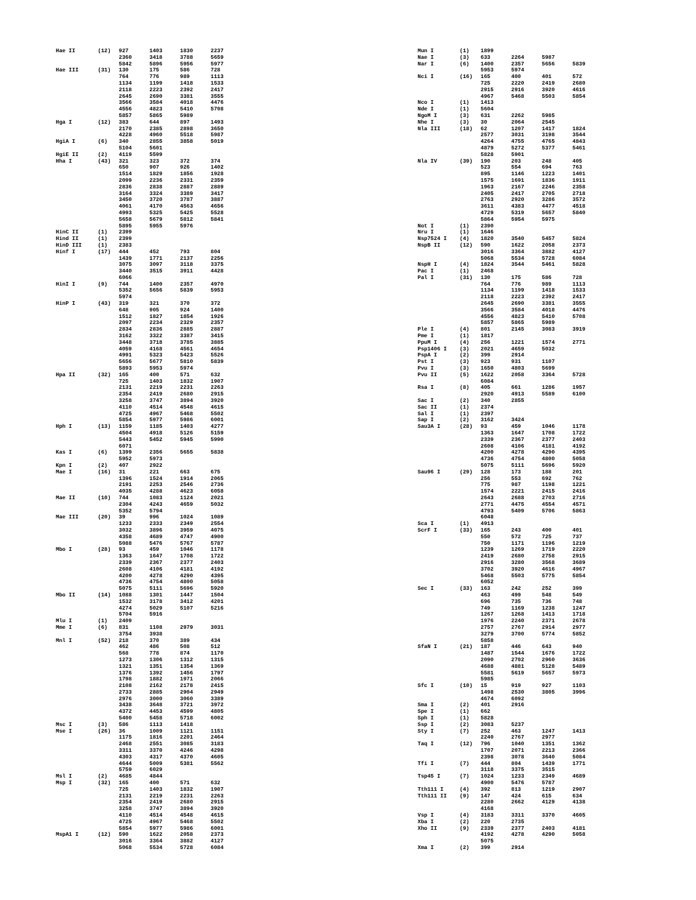| Hae II | (12) | 927 | 1403 | 1830 | 2237 |
| | | 2360 | 3418 | 3788 | 5659 |
| | | 5842 | 5896 | 5956 | 5977 |
| Hae III | (31) | 130 | 175 | 586 | 728 |
| | | 764 | 776 | 989 | 1113 |
| | | 1134 | 1199 | 1418 | 1533 |
| | | 2118 | 2223 | 2392 | 2417 |
| | | 2645 | 2690 | 3381 | 3555 |
| | | 3566 | 3584 | 4018 | 4476 |
| | | 4556 | 4823 | 5410 | 5708 |
| | | 5857 | 5865 | 5989 | |
| Hga I | (12) | 383 | 644 | 897 | 1493 |
| | | 2170 | 2385 | 2898 | 3650 |
| | | 4228 | 4960 | 5518 | 5987 |
| HgiA I | (6) | 340 | 2855 | 3858 | 5019 |
| | | 5104 | 5601 | | |
| HgiE II | (2) | 4119 | 5599 | | |
| Hha I | (43) | 321 | 323 | 372 | 374 |
| | | 650 | 907 | 926 | 1402 |
| | | 1514 | 1829 | 1856 | 1928 |
| | | 2099 | 2236 | 2331 | 2359 |
| | | 2836 | 2838 | 2887 | 2889 |
| | | 3164 | 3324 | 3389 | 3417 |
| | | 3450 | 3720 | 3787 | 3887 |
| | | 4061 | 4170 | 4563 | 4656 |
| | | 4993 | 5325 | 5425 | 5528 |
| | | 5658 | 5679 | 5812 | 5841 |
| | | 5895 | 5955 | 5976 | |
| HinC II | (1) | 2399 | | | |
| Hind II | (1) | 2399 | | | |
| HinD III | (1) | 2383 | | | |
| Hinf I | (17) | 444 | 452 | 793 | 804 |
| | | 1439 | 1771 | 2137 | 2256 |
| | | 3075 | 3097 | 3118 | 3375 |
| | | 3440 | 3515 | 3911 | 4428 |
| | | 6066 | | | |
| HinI I | (9) | 744 | 1400 | 2357 | 4970 |
| | | 5352 | 5656 | 5839 | 5953 |
| | | 5974 | | | |
| HinP I | (43) | 319 | 321 | 370 | 372 |
| | | 648 | 905 | 924 | 1400 |
| | | 1512 | 1827 | 1854 | 1926 |
| | | 2097 | 2234 | 2329 | 2357 |
| | | 2834 | 2836 | 2885 | 2887 |
| | | 3162 | 3322 | 3387 | 3415 |
| | | 3448 | 3718 | 3785 | 3885 |
| | | 4059 | 4168 | 4561 | 4654 |
| | | 4991 | 5323 | 5423 | 5526 |
| | | 5656 | 5677 | 5810 | 5839 |
| | | 5893 | 5953 | 5974 | |
| Hpa II | (32) | 165 | 400 | 571 | 632 |
| | | 725 | 1403 | 1832 | 1907 |
| | | 2131 | 2219 | 2231 | 2263 |
| | | 2354 | 2419 | 2680 | 2915 |
| | | 3258 | 3747 | 3894 | 3920 |
| | | 4110 | 4514 | 4548 | 4615 |
| | | 4725 | 4967 | 5468 | 5502 |
| | | 5854 | 5977 | 5986 | 6001 |
| Hph I | (13) | 1159 | 1185 | 1403 | 4277 |
| | | 4504 | 4918 | 5126 | 5159 |
| | | 5443 | 5452 | 5945 | 5990 |
| | | 6071 | | | |
| Kas I | (6) | 1399 | 2356 | 5655 | 5838 |
| | | 5952 | 5973 | | |
| Kpn I | (2) | 407 | 2922 | | |
| Mae I | (16) | 31 | 221 | 663 | 675 |
| | | 1396 | 1524 | 1914 | 2065 |
| | | 2191 | 2253 | 2546 | 2736 |
| | | 4035 | 4288 | 4623 | 6058 |
| Mae II | (10) | 744 | 1083 | 1124 | 2021 |
| | | 2304 | 4243 | 4659 | 5032 |
| | | 5352 | 5794 | | |
| Mae III | (20) | 39 | 996 | 1024 | 1089 |
| | | 1233 | 2333 | 2349 | 2554 |
| | | 3032 | 3896 | 3959 | 4075 |
| | | 4358 | 4689 | 4747 | 4900 |
| | | 5088 | 5476 | 5767 | 5787 |
| Mbo I | (28) | 93 | 459 | 1046 | 1178 |
| | | 1363 | 1647 | 1708 | 1722 |
| | | 2339 | 2367 | 2377 | 2403 |
| | | 2608 | 4106 | 4181 | 4192 |
| | | 4200 | 4278 | 4290 | 4395 |
| | | 4736 | 4754 | 4800 | 5058 |
| | | 5075 | 5111 | 5696 | 5920 |
| Mbo II | (14) | 1088 | 1301 | 1447 | 1504 |
| | | 1532 | 3178 | 3412 | 4201 |
| | | 4274 | 5029 | 5107 | 5216 |
| | | 5704 | 5916 | | |
| Mlu I | (1) | 2409 | | | |
| Mme I | (6) | 831 | 1108 | 2979 | 3031 |
| | | 3754 | 3938 | | |
| Mnl I | (52) | 218 | 370 | 389 | 434 |
| | | 462 | 486 | 508 | 512 |
| | | 568 | 778 | 874 | 1170 |
| | | 1273 | 1306 | 1312 | 1315 |
| | | 1321 | 1351 | 1354 | 1369 |
| | | 1376 | 1392 | 1456 | 1797 |
| | | 1798 | 1882 | 1971 | 2066 |
| | | 2108 | 2162 | 2178 | 2415 |
| | | 2733 | 2885 | 2904 | 2949 |
| | | 2976 | 3000 | 3060 | 3389 |
| | | 3438 | 3648 | 3721 | 3972 |
| | | 4372 | 4453 | 4599 | 4805 |
| | | 5400 | 5458 | 5718 | 6002 |
| Msc I | (3) | 586 | 1113 | 1418 | |
| Mse I | (26) | 36 | 1009 | 1121 | 1151 |
| | | 1175 | 1816 | 2201 | 2464 |
| | | 2468 | 2551 | 3085 | 3183 |
| | | 3311 | 3370 | 4246 | 4298 |
| | | 4303 | 4317 | 4370 | 4605 |
| | | 4644 | 5009 | 5381 | 5562 |
| | | 5759 | 6029 | | |
| Msl I | (2) | 4685 | 4844 | | |
| Msp I | (32) | 165 | 400 | 571 | 632 |
| | | 725 | 1403 | 1832 | 1907 |
| | | 2131 | 2219 | 2231 | 2263 |
| | | 2354 | 2419 | 2680 | 2915 |
| | | 3258 | 3747 | 3894 | 3920 |
| | | 4110 | 4514 | 4548 | 4615 |
| | | 4725 | 4967 | 5468 | 5502 |
| | | 5854 | 5977 | 5986 | 6001 |
| MspA1 I | (12) | 590 | 1622 | 2058 | 2373 |
| | | 3016 | 3364 | 3882 | 4127 |
| | | 5068 | 5534 | 5728 | 6084 |
| Mun I | (1) | 1899 | | | |
| Nae I | (3) | 633 | 2264 | 5987 | |
| Nar I | (6) | 1400 | 2357 | 5656 | 5839 |
| | | 5953 | 5974 | | |
| Nci I | (16) | 165 | 400 | 401 | 572 |
| | | 725 | 2220 | 2419 | 2680 |
| | | 2915 | 2916 | 3920 | 4616 |
| | | 4967 | 5468 | 5503 | 5854 |
| Nco I | (1) | 1413 | | | |
| Nde I | (1) | 5604 | | | |
| NgoM I | (3) | 631 | 2262 | 5985 | |
| Nhe I | (3) | 30 | 2064 | 2545 | |
| Nla III | (18) | 62 | 1207 | 1417 | 1824 |
| | | 2577 | 3031 | 3198 | 3544 |
| | | 4264 | 4755 | 4765 | 4843 |
| | | 4879 | 5272 | 5377 | 5461 |
| | | 5828 | 5901 | | |
| Nla IV | (39) | 190 | 203 | 248 | 405 |
| | | 523 | 554 | 694 | 763 |
| | | 895 | 1146 | 1223 | 1401 |
| | | 1575 | 1691 | 1836 | 1911 |
| | | 1963 | 2167 | 2246 | 2358 |
| | | 2405 | 2417 | 2705 | 2718 |
| | | 2763 | 2920 | 3286 | 3572 |
| | | 3611 | 4383 | 4477 | 4518 |
| | | 4729 | 5319 | 5657 | 5840 |
| | | 5864 | 5954 | 5975 | |
| Not I | (1) | 2390 | | | |
| Nru I | (1) | 1646 | | | |
| Nsp7524 I | (4) | 1820 | 3540 | 5457 | 5824 |
| NspB II | (12) | 590 | 1622 | 2058 | 2373 |
| | | 3016 | 3364 | 3882 | 4127 |
| | | 5068 | 5534 | 5728 | 6084 |
| NspH I | (4) | 1824 | 3544 | 5461 | 5828 |
| Pac I | (1) | 2468 | | | |
| Pal I | (31) | 130 | 175 | 586 | 728 |
| | | 764 | 776 | 989 | 1113 |
| | | 1134 | 1199 | 1418 | 1533 |
| | | 2118 | 2223 | 2392 | 2417 |
| | | 2645 | 2690 | 3381 | 3555 |
| | | 3566 | 3584 | 4018 | 4476 |
| | | 4556 | 4823 | 5410 | 5708 |
| | | 5857 | 5865 | 5989 | |
| Ple I | (4) | 801 | 2145 | 3083 | 3919 |
| Pme I | (1) | 1817 | | | |
| PpuM I | (4) | 256 | 1221 | 1574 | 2771 |
| Psp1406 I | (3) | 2021 | 4659 | 5032 | |
| PspA I | (2) | 399 | 2914 | | |
| Pst I | (3) | 923 | 931 | 1107 | |
| Pvu I | (3) | 1650 | 4803 | 5699 | |
| Pvu II | (5) | 1622 | 2058 | 3364 | 5728 |
| | | 6084 | | | |
| Rsa I | (8) | 405 | 661 | 1286 | 1957 |
| | | 2920 | 4913 | 5589 | 6100 |
| Sac I | (2) | 340 | 2855 | | |
| Sac II | (1) | 2374 | | | |
| Sal I | (1) | 2397 | | | |
| Sap I | (2) | 3162 | 3424 | | |
| Sau3A I | (28) | 93 | 459 | 1046 | 1178 |
| | | 1363 | 1647 | 1708 | 1722 |
| | | 2339 | 2367 | 2377 | 2403 |
| | | 2608 | 4106 | 4181 | 4192 |
| | | 4200 | 4278 | 4290 | 4395 |
| | | 4736 | 4754 | 4800 | 5058 |
| | | 5075 | 5111 | 5696 | 5920 |
| Sau96 I | (29) | 128 | 173 | 188 | 201 |
| | | 256 | 553 | 692 | 762 |
| | | 775 | 987 | 1198 | 1221 |
| | | 1574 | 2221 | 2415 | 2416 |
| | | 2643 | 2688 | 2703 | 2716 |
| | | 2771 | 4475 | 4554 | 4571 |
| | | 4793 | 5409 | 5706 | 5863 |
| | | 6048 | | | |
| Sca I | (1) | 4913 | | | |
| ScrF I | (33) | 165 | 243 | 400 | 401 |
| | | 550 | 572 | 725 | 737 |
| | | 750 | 1171 | 1196 | 1219 |
| | | 1239 | 1269 | 1719 | 2220 |
| | | 2419 | 2680 | 2758 | 2915 |
| | | 2916 | 3280 | 3568 | 3689 |
| | | 3702 | 3920 | 4616 | 4967 |
| | | 5468 | 5503 | 5775 | 5854 |
| | | 6052 | | | |
| Sec I | (33) | 163 | 242 | 252 | 399 |
| | | 463 | 499 | 548 | 549 |
| | | 696 | 735 | 736 | 748 |
| | | 749 | 1169 | 1238 | 1247 |
| | | 1267 | 1268 | 1413 | 1718 |
| | | 1976 | 2240 | 2371 | 2678 |
| | | 2757 | 2767 | 2914 | 2977 |
| | | 3279 | 3700 | 5774 | 5852 |
| | | 5858 | | | |
| SfaN I | (21) | 187 | 446 | 643 | 940 |
| | | 1487 | 1544 | 1676 | 1722 |
| | | 2090 | 2702 | 2960 | 3636 |
| | | 4688 | 4881 | 5128 | 5489 |
| | | 5581 | 5619 | 5657 | 5973 |
| | | 5985 | | | |
| Sfc I | (10) | 15 | 919 | 927 | 1103 |
| | | 1498 | 2530 | 3805 | 3996 |
| | | 4674 | 6092 | | |
| Sma I | (2) | 401 | 2916 | | |
| Spe I | (1) | 662 | | | |
| Sph I | (1) | 5828 | | | |
| Ssp I | (2) | 3083 | 5237 | | |
| Sty I | (7) | 252 | 463 | 1247 | 1413 |
| | | 2240 | 2767 | 2977 | |
| Taq I | (12) | 796 | 1040 | 1351 | 1362 |
| | | 1707 | 2071 | 2213 | 2366 |
| | | 2398 | 3078 | 3640 | 5084 |
| Tfi I | (7) | 444 | 804 | 1439 | 1771 |
| | | 3118 | 3375 | 3515 | |
| Tsp45 I | (7) | 1024 | 1233 | 2349 | 4689 |
| | | 4900 | 5476 | 5787 | |
| Tth111 I | (4) | 392 | 813 | 1219 | 2907 |
| Tth111 II | (9) | 147 | 424 | 615 | 634 |
| | | 2280 | 2662 | 4129 | 4138 |
| | | 4168 | | | |
| Vsp I | (4) | 3183 | 3311 | 3370 | 4605 |
| Xba I | (2) | 220 | 2735 | | |
| Xho II | (9) | 2339 | 2377 | 2403 | 4181 |
| | | 4192 | 4278 | 4290 | 5058 |
| | | 5075 | | | |
| Xma I | (2) | 399 | 2914 | | |